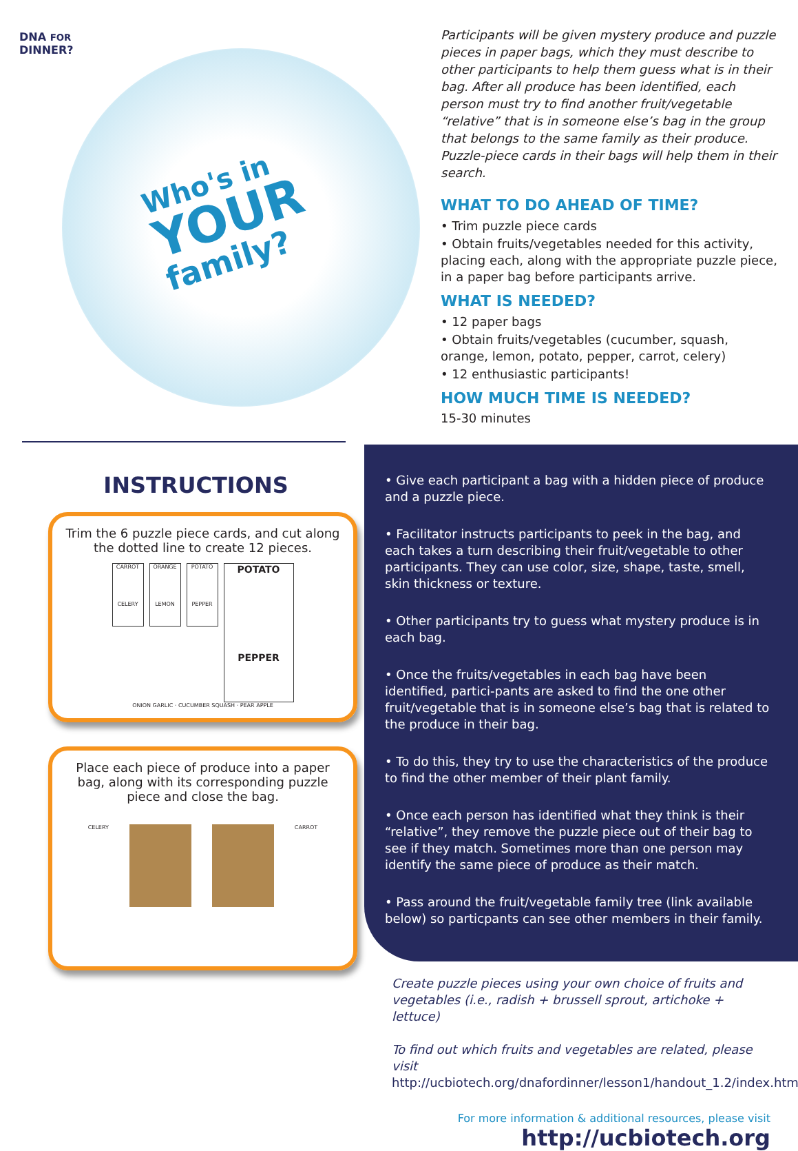DNA FOR
DINNER?
Who's in
YOUR
family?
Participants will be given mystery produce and puzzle pieces in paper bags, which they must describe to other participants to help them guess what is in their bag. After all produce has been identified, each person must try to find another fruit/vegetable “relative” that is in someone else’s bag in the group that belongs to the same family as their produce. Puzzle-piece cards in their bags will help them in their search.
WHAT TO DO AHEAD OF TIME?
• Trim puzzle piece cards
• Obtain fruits/vegetables needed for this activity, placing each, along with the appropriate puzzle piece, in a paper bag before participants arrive.
WHAT IS NEEDED?
• 12 paper bags
• Obtain fruits/vegetables (cucumber, squash, orange, lemon, potato, pepper, carrot, celery)
• 12 enthusiastic participants!
HOW MUCH TIME IS NEEDED?
15-30 minutes
INSTRUCTIONS
Trim the 6 puzzle piece cards, and cut along the dotted line to create 12 pieces.
CARROT
CELERY
ORANGE
LEMON
POTATO
PEPPER
POTATO
PEPPER
ONION GARLIC · CUCUMBER SQUASH · PEAR APPLE
Place each piece of produce into a paper bag, along with its corresponding puzzle piece and close the bag.
CELERY CARROT
• Give each participant a bag with a hidden piece of produce and a puzzle piece.
• Facilitator instructs participants to peek in the bag, and each takes a turn describing their fruit/vegetable to other participants. They can use color, size, shape, taste, smell, skin thickness or texture.
• Other participants try to guess what mystery produce is in each bag.
• Once the fruits/vegetables in each bag have been identified, partici-pants are asked to find the one other fruit/vegetable that is in someone else’s bag that is related to the produce in their bag.
• To do this, they try to use the characteristics of the produce to find the other member of their plant family.
• Once each person has identified what they think is their “relative”, they remove the puzzle piece out of their bag to see if they match. Sometimes more than one person may identify the same piece of produce as their match.
• Pass around the fruit/vegetable family tree (link available below) so particpants can see other members in their family.
Create puzzle pieces using your own choice of fruits and vegetables (i.e., radish + brussell sprout, artichoke + lettuce)
To find out which fruits and vegetables are related, please visit
http://ucbiotech.org/dnafordinner/lesson1/handout_1.2/index.html
For more information & additional resources, please visit
http://ucbiotech.org